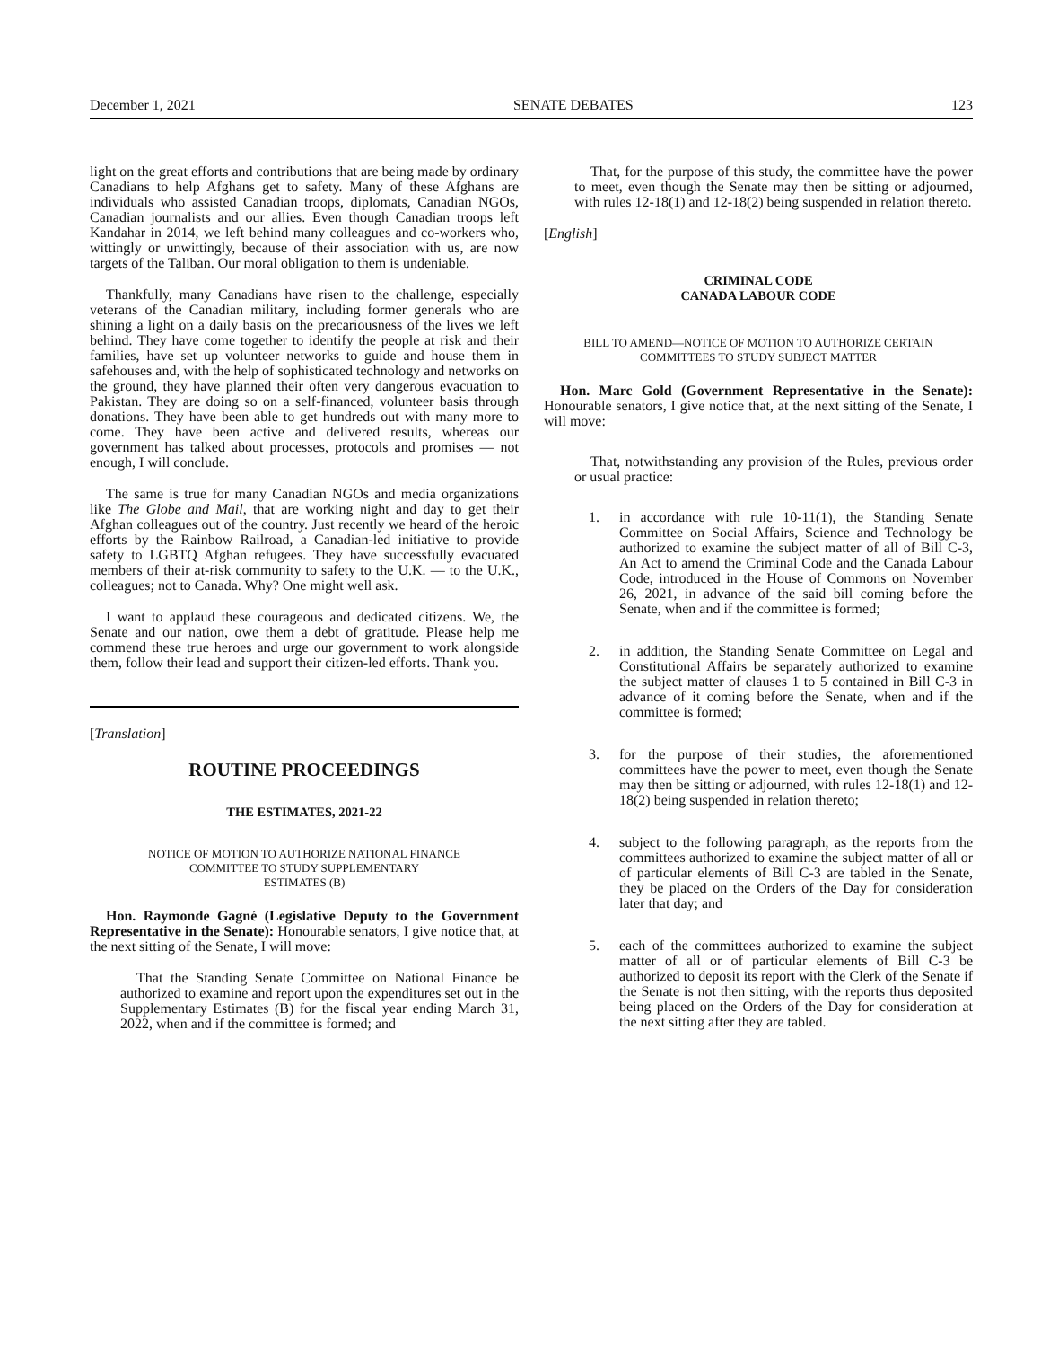December 1, 2021 SENATE DEBATES 123
light on the great efforts and contributions that are being made by ordinary Canadians to help Afghans get to safety. Many of these Afghans are individuals who assisted Canadian troops, diplomats, Canadian NGOs, Canadian journalists and our allies. Even though Canadian troops left Kandahar in 2014, we left behind many colleagues and co-workers who, wittingly or unwittingly, because of their association with us, are now targets of the Taliban. Our moral obligation to them is undeniable.
Thankfully, many Canadians have risen to the challenge, especially veterans of the Canadian military, including former generals who are shining a light on a daily basis on the precariousness of the lives we left behind. They have come together to identify the people at risk and their families, have set up volunteer networks to guide and house them in safehouses and, with the help of sophisticated technology and networks on the ground, they have planned their often very dangerous evacuation to Pakistan. They are doing so on a self-financed, volunteer basis through donations. They have been able to get hundreds out with many more to come. They have been active and delivered results, whereas our government has talked about processes, protocols and promises — not enough, I will conclude.
The same is true for many Canadian NGOs and media organizations like The Globe and Mail, that are working night and day to get their Afghan colleagues out of the country. Just recently we heard of the heroic efforts by the Rainbow Railroad, a Canadian-led initiative to provide safety to LGBTQ Afghan refugees. They have successfully evacuated members of their at-risk community to safety to the U.K. — to the U.K., colleagues; not to Canada. Why? One might well ask.
I want to applaud these courageous and dedicated citizens. We, the Senate and our nation, owe them a debt of gratitude. Please help me commend these true heroes and urge our government to work alongside them, follow their lead and support their citizen-led efforts. Thank you.
[Translation]
ROUTINE PROCEEDINGS
THE ESTIMATES, 2021-22
NOTICE OF MOTION TO AUTHORIZE NATIONAL FINANCE
COMMITTEE TO STUDY SUPPLEMENTARY
ESTIMATES (B)
Hon. Raymonde Gagné (Legislative Deputy to the Government Representative in the Senate): Honourable senators, I give notice that, at the next sitting of the Senate, I will move:
That the Standing Senate Committee on National Finance be authorized to examine and report upon the expenditures set out in the Supplementary Estimates (B) for the fiscal year ending March 31, 2022, when and if the committee is formed; and
That, for the purpose of this study, the committee have the power to meet, even though the Senate may then be sitting or adjourned, with rules 12-18(1) and 12-18(2) being suspended in relation thereto.
[English]
CRIMINAL CODE
CANADA LABOUR CODE
BILL TO AMEND—NOTICE OF MOTION TO AUTHORIZE CERTAIN
COMMITTEES TO STUDY SUBJECT MATTER
Hon. Marc Gold (Government Representative in the Senate): Honourable senators, I give notice that, at the next sitting of the Senate, I will move:
That, notwithstanding any provision of the Rules, previous order or usual practice:
1. in accordance with rule 10-11(1), the Standing Senate Committee on Social Affairs, Science and Technology be authorized to examine the subject matter of all of Bill C-3, An Act to amend the Criminal Code and the Canada Labour Code, introduced in the House of Commons on November 26, 2021, in advance of the said bill coming before the Senate, when and if the committee is formed;
2. in addition, the Standing Senate Committee on Legal and Constitutional Affairs be separately authorized to examine the subject matter of clauses 1 to 5 contained in Bill C-3 in advance of it coming before the Senate, when and if the committee is formed;
3. for the purpose of their studies, the aforementioned committees have the power to meet, even though the Senate may then be sitting or adjourned, with rules 12-18(1) and 12-18(2) being suspended in relation thereto;
4. subject to the following paragraph, as the reports from the committees authorized to examine the subject matter of all or of particular elements of Bill C-3 are tabled in the Senate, they be placed on the Orders of the Day for consideration later that day; and
5. each of the committees authorized to examine the subject matter of all or of particular elements of Bill C-3 be authorized to deposit its report with the Clerk of the Senate if the Senate is not then sitting, with the reports thus deposited being placed on the Orders of the Day for consideration at the next sitting after they are tabled.